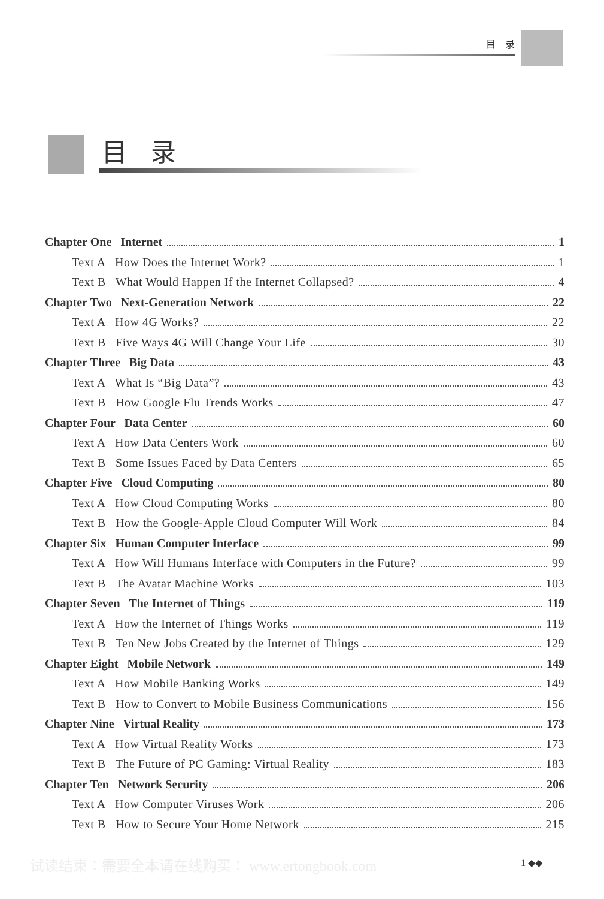目　录
目录
Chapter One Internet 1
Text A How Does the Internet Work? 1
Text B What Would Happen If the Internet Collapsed? 4
Chapter Two Next-Generation Network 22
Text A How 4G Works? 22
Text B Five Ways 4G Will Change Your Life 30
Chapter Three Big Data 43
Text A What Is “Big Data”? 43
Text B How Google Flu Trends Works 47
Chapter Four Data Center 60
Text A How Data Centers Work 60
Text B Some Issues Faced by Data Centers 65
Chapter Five Cloud Computing 80
Text A How Cloud Computing Works 80
Text B How the Google-Apple Cloud Computer Will Work 84
Chapter Six Human Computer Interface 99
Text A How Will Humans Interface with Computers in the Future? 99
Text B The Avatar Machine Works 103
Chapter Seven The Internet of Things 119
Text A How the Internet of Things Works 119
Text B Ten New Jobs Created by the Internet of Things 129
Chapter Eight Mobile Network 149
Text A How Mobile Banking Works 149
Text B How to Convert to Mobile Business Communications 156
Chapter Nine Virtual Reality 173
Text A How Virtual Reality Works 173
Text B The Future of PC Gaming: Virtual Reality 183
Chapter Ten Network Security 206
Text A How Computer Viruses Work 206
Text B How to Secure Your Home Network 215
试读结束：需要全本请在线购买： www.ertongbook.com 1 ◆◆